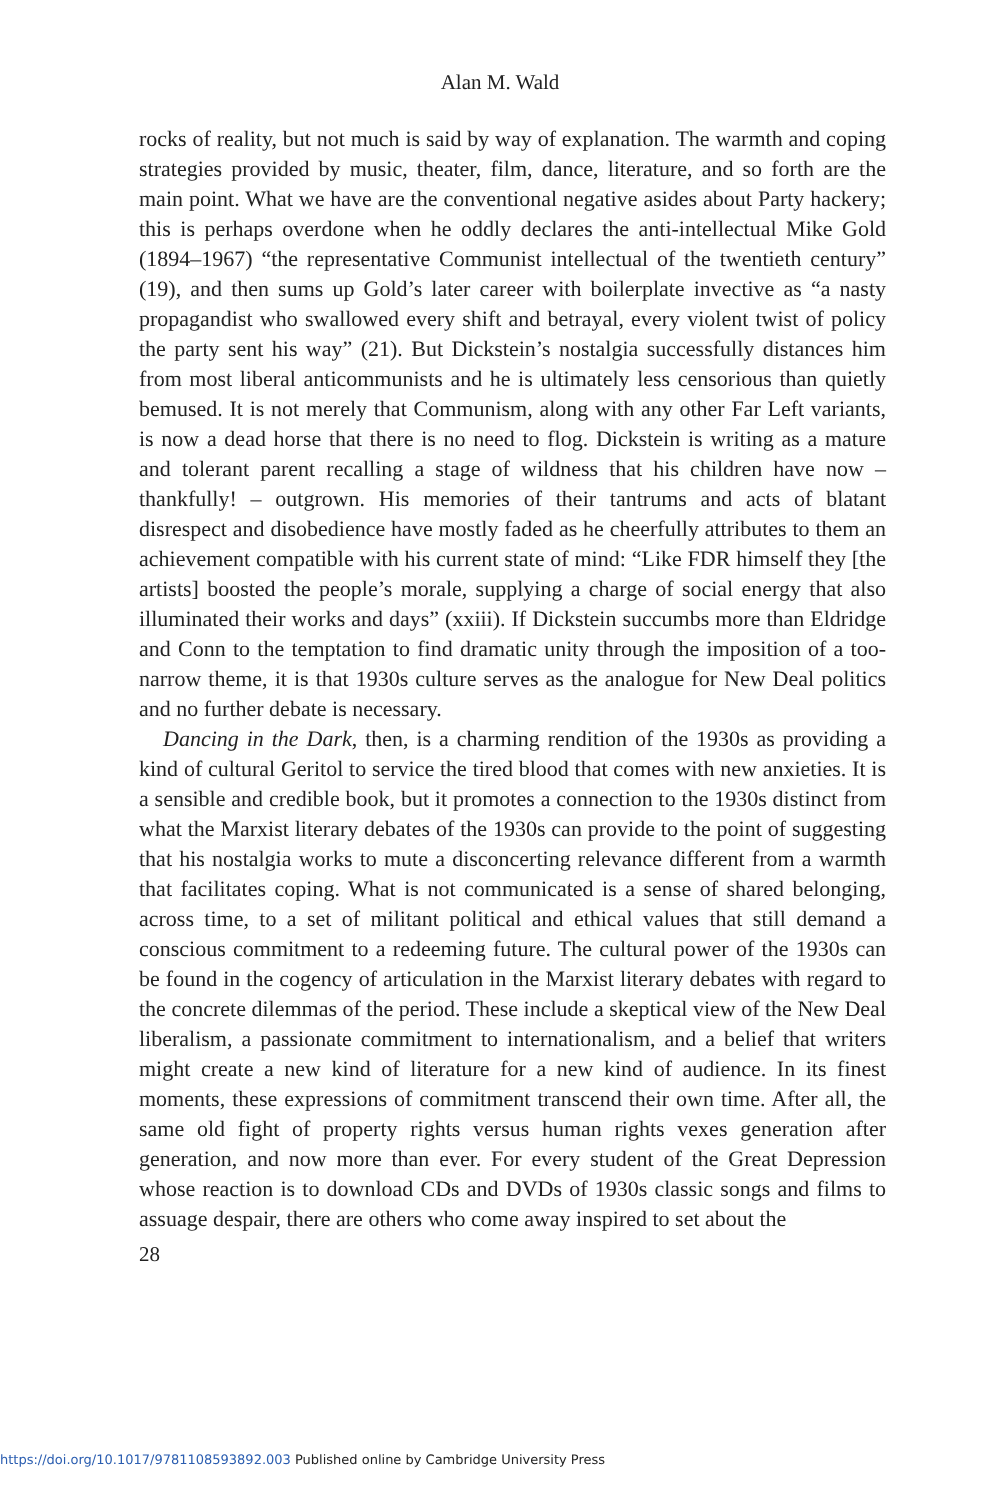Alan M. Wald
rocks of reality, but not much is said by way of explanation. The warmth and coping strategies provided by music, theater, film, dance, literature, and so forth are the main point. What we have are the conventional negative asides about Party hackery; this is perhaps overdone when he oddly declares the anti-intellectual Mike Gold (1894–1967) “the representative Communist intellectual of the twentieth century” (19), and then sums up Gold’s later career with boilerplate invective as “a nasty propagandist who swallowed every shift and betrayal, every violent twist of policy the party sent his way” (21). But Dickstein’s nostalgia successfully distances him from most liberal anticommunists and he is ultimately less censorious than quietly bemused. It is not merely that Communism, along with any other Far Left variants, is now a dead horse that there is no need to flog. Dickstein is writing as a mature and tolerant parent recalling a stage of wildness that his children have now – thankfully! – outgrown. His memories of their tantrums and acts of blatant disrespect and disobedience have mostly faded as he cheerfully attributes to them an achievement compatible with his current state of mind: “Like FDR himself they [the artists] boosted the people’s morale, supplying a charge of social energy that also illuminated their works and days” (xxiii). If Dickstein succumbs more than Eldridge and Conn to the temptation to find dramatic unity through the imposition of a too-narrow theme, it is that 1930s culture serves as the analogue for New Deal politics and no further debate is necessary.
Dancing in the Dark, then, is a charming rendition of the 1930s as providing a kind of cultural Geritol to service the tired blood that comes with new anxieties. It is a sensible and credible book, but it promotes a connection to the 1930s distinct from what the Marxist literary debates of the 1930s can provide to the point of suggesting that his nostalgia works to mute a disconcerting relevance different from a warmth that facilitates coping. What is not communicated is a sense of shared belonging, across time, to a set of militant political and ethical values that still demand a conscious commitment to a redeeming future. The cultural power of the 1930s can be found in the cogency of articulation in the Marxist literary debates with regard to the concrete dilemmas of the period. These include a skeptical view of the New Deal liberalism, a passionate commitment to internationalism, and a belief that writers might create a new kind of literature for a new kind of audience. In its finest moments, these expressions of commitment transcend their own time. After all, the same old fight of property rights versus human rights vexes generation after generation, and now more than ever. For every student of the Great Depression whose reaction is to download CDs and DVDs of 1930s classic songs and films to assuage despair, there are others who come away inspired to set about the
28
https://doi.org/10.1017/9781108593892.003 Published online by Cambridge University Press